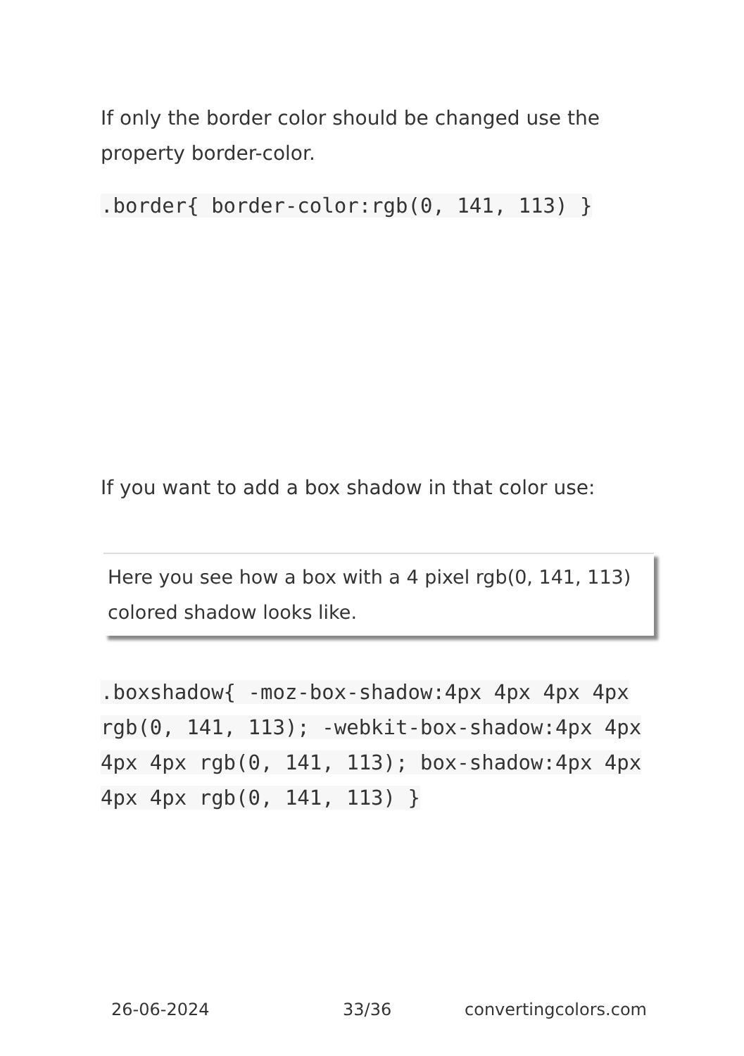If only the border color should be changed use the property border-color.
.border{ border-color:rgb(0, 141, 113) }
If you want to add a box shadow in that color use:
Here you see how a box with a 4 pixel rgb(0, 141, 113) colored shadow looks like.
.boxshadow{ -moz-box-shadow:4px 4px 4px 4px rgb(0, 141, 113); -webkit-box-shadow:4px 4px 4px 4px rgb(0, 141, 113); box-shadow:4px 4px 4px 4px rgb(0, 141, 113) }
26-06-2024 33/36 convertingcolors.com